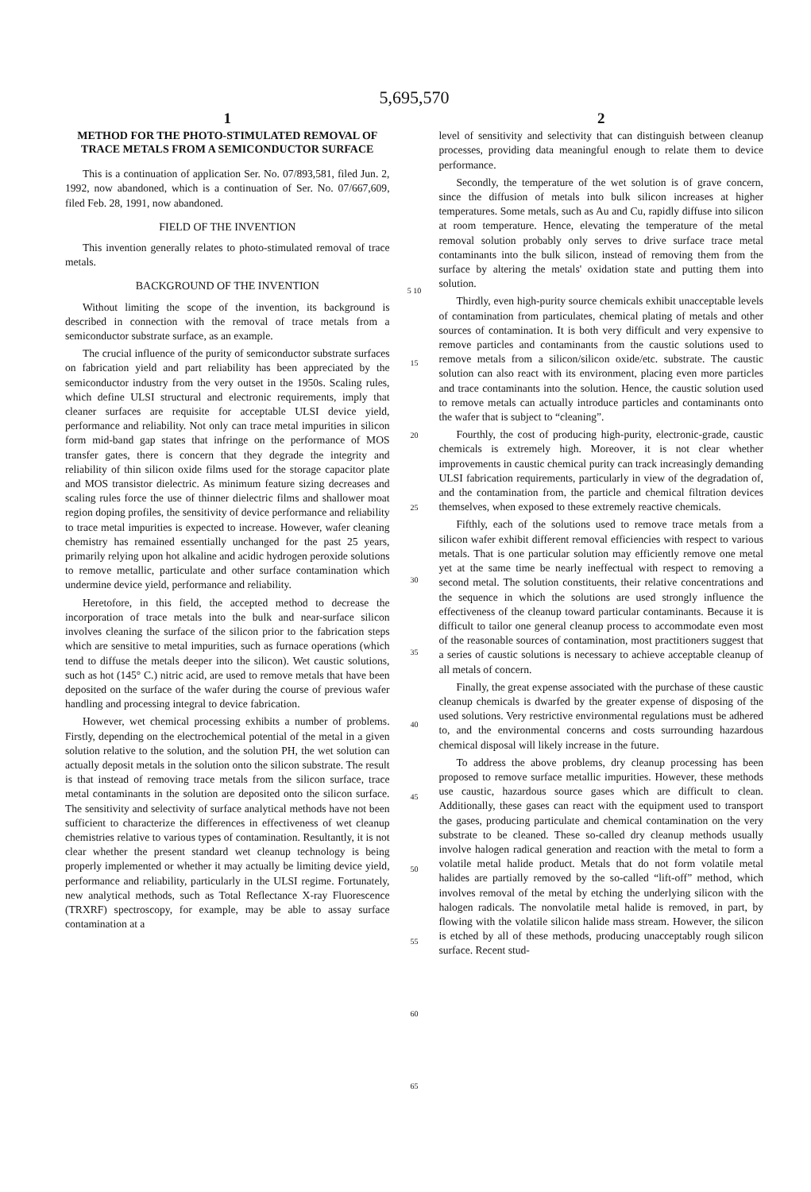5,695,570
1
METHOD FOR THE PHOTO-STIMULATED REMOVAL OF TRACE METALS FROM A SEMICONDUCTOR SURFACE
This is a continuation of application Ser. No. 07/893,581, filed Jun. 2, 1992, now abandoned, which is a continuation of Ser. No. 07/667,609, filed Feb. 28, 1991, now abandoned.
FIELD OF THE INVENTION
This invention generally relates to photo-stimulated removal of trace metals.
BACKGROUND OF THE INVENTION
Without limiting the scope of the invention, its background is described in connection with the removal of trace metals from a semiconductor substrate surface, as an example.
The crucial influence of the purity of semiconductor substrate surfaces on fabrication yield and part reliability has been appreciated by the semiconductor industry from the very outset in the 1950s. Scaling rules, which define ULSI structural and electronic requirements, imply that cleaner surfaces are requisite for acceptable ULSI device yield, performance and reliability. Not only can trace metal impurities in silicon form mid-band gap states that infringe on the performance of MOS transfer gates, there is concern that they degrade the integrity and reliability of thin silicon oxide films used for the storage capacitor plate and MOS transistor dielectric. As minimum feature sizing decreases and scaling rules force the use of thinner dielectric films and shallower moat region doping profiles, the sensitivity of device performance and reliability to trace metal impurities is expected to increase. However, wafer cleaning chemistry has remained essentially unchanged for the past 25 years, primarily relying upon hot alkaline and acidic hydrogen peroxide solutions to remove metallic, particulate and other surface contamination which undermine device yield, performance and reliability.
Heretofore, in this field, the accepted method to decrease the incorporation of trace metals into the bulk and near-surface silicon involves cleaning the surface of the silicon prior to the fabrication steps which are sensitive to metal impurities, such as furnace operations (which tend to diffuse the metals deeper into the silicon). Wet caustic solutions, such as hot (145° C.) nitric acid, are used to remove metals that have been deposited on the surface of the wafer during the course of previous wafer handling and processing integral to device fabrication.
However, wet chemical processing exhibits a number of problems. Firstly, depending on the electrochemical potential of the metal in a given solution relative to the solution, and the solution PH, the wet solution can actually deposit metals in the solution onto the silicon substrate. The result is that instead of removing trace metals from the silicon surface, trace metal contaminants in the solution are deposited onto the silicon surface. The sensitivity and selectivity of surface analytical methods have not been sufficient to characterize the differences in effectiveness of wet cleanup chemistries relative to various types of contamination. Resultantly, it is not clear whether the present standard wet cleanup technology is being properly implemented or whether it may actually be limiting device yield, performance and reliability, particularly in the ULSI regime. Fortunately, new analytical methods, such as Total Reflectance X-ray Fluorescence (TRXRF) spectroscopy, for example, may be able to assay surface contamination at a
5 10 15 20 25 30 35 40 45 50 55 60 65
2
level of sensitivity and selectivity that can distinguish between cleanup processes, providing data meaningful enough to relate them to device performance.
Secondly, the temperature of the wet solution is of grave concern, since the diffusion of metals into bulk silicon increases at higher temperatures. Some metals, such as Au and Cu, rapidly diffuse into silicon at room temperature. Hence, elevating the temperature of the metal removal solution probably only serves to drive surface trace metal contaminants into the bulk silicon, instead of removing them from the surface by altering the metals' oxidation state and putting them into solution.
Thirdly, even high-purity source chemicals exhibit unacceptable levels of contamination from particulates, chemical plating of metals and other sources of contamination. It is both very difficult and very expensive to remove particles and contaminants from the caustic solutions used to remove metals from a silicon/silicon oxide/etc. substrate. The caustic solution can also react with its environment, placing even more particles and trace contaminants into the solution. Hence, the caustic solution used to remove metals can actually introduce particles and contaminants onto the wafer that is subject to “cleaning”.
Fourthly, the cost of producing high-purity, electronic-grade, caustic chemicals is extremely high. Moreover, it is not clear whether improvements in caustic chemical purity can track increasingly demanding ULSI fabrication requirements, particularly in view of the degradation of, and the contamination from, the particle and chemical filtration devices themselves, when exposed to these extremely reactive chemicals.
Fifthly, each of the solutions used to remove trace metals from a silicon wafer exhibit different removal efficiencies with respect to various metals. That is one particular solution may efficiently remove one metal yet at the same time be nearly ineffectual with respect to removing a second metal. The solution constituents, their relative concentrations and the sequence in which the solutions are used strongly influence the effectiveness of the cleanup toward particular contaminants. Because it is difficult to tailor one general cleanup process to accommodate even most of the reasonable sources of contamination, most practitioners suggest that a series of caustic solutions is necessary to achieve acceptable cleanup of all metals of concern.
Finally, the great expense associated with the purchase of these caustic cleanup chemicals is dwarfed by the greater expense of disposing of the used solutions. Very restrictive environmental regulations must be adhered to, and the environmental concerns and costs surrounding hazardous chemical disposal will likely increase in the future.
To address the above problems, dry cleanup processing has been proposed to remove surface metallic impurities. However, these methods use caustic, hazardous source gases which are difficult to clean. Additionally, these gases can react with the equipment used to transport the gases, producing particulate and chemical contamination on the very substrate to be cleaned. These so-called dry cleanup methods usually involve halogen radical generation and reaction with the metal to form a volatile metal halide product. Metals that do not form volatile metal halides are partially removed by the so-called “lift-off” method, which involves removal of the metal by etching the underlying silicon with the halogen radicals. The nonvolatile metal halide is removed, in part, by flowing with the volatile silicon halide mass stream. However, the silicon is etched by all of these methods, producing unacceptably rough silicon surface. Recent stud-